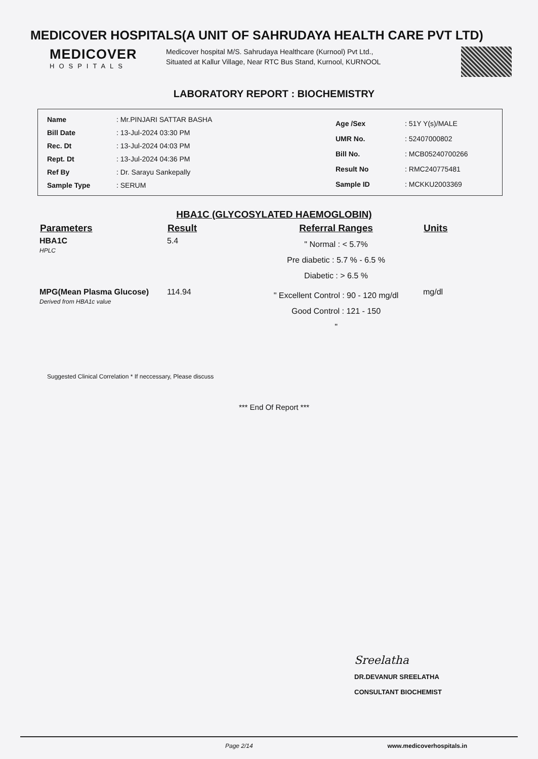MEDICOVER HOSPITALS(A UNIT OF SAHRUDAYA HEALTH CARE PVT LTD)
MEDICOVER
HOSPITALS
Medicover hospital M/S. Sahrudaya Healthcare (Kurnool) Pvt Ltd., Situated at Kallur Village, Near RTC Bus Stand, Kurnool, KURNOOL
LABORATORY REPORT : BIOCHEMISTRY
| Name | : Mr.PINJARI SATTAR BASHA |
| Bill Date | : 13-Jul-2024 03:30 PM |
| Rec. Dt | : 13-Jul-2024 04:03 PM |
| Rept. Dt | : 13-Jul-2024 04:36 PM |
| Ref By | : Dr. Sarayu Sankepally |
| Sample Type | : SERUM |
| Age /Sex | : 51Y Y(s)/MALE |
| UMR No. | : 52407000802 |
| Bill No. | : MCB05240700266 |
| Result No | : RMC240775481 |
| Sample ID | : MCKKU2003369 |
HBA1C (GLYCOSYLATED HAEMOGLOBIN)
| Parameters | Result | Referral Ranges | Units |
| --- | --- | --- | --- |
| HBA1C HPLC | 5.4 | " Normal : < 5.7% Pre diabetic : 5.7 % - 6.5 % Diabetic : > 6.5 % | |
| MPG(Mean Plasma Glucose) Derived from HBA1c value | 114.94 | " Excellent Control : 90 - 120 mg/dl Good Control : 121 - 150 " | mg/dl |
Suggested Clinical Correlation * If neccessary, Please discuss
*** End Of Report ***
Sreelatha
DR.DEVANUR SREELATHA
CONSULTANT BIOCHEMIST
Page 2/14 www.medicoverhospitals.in